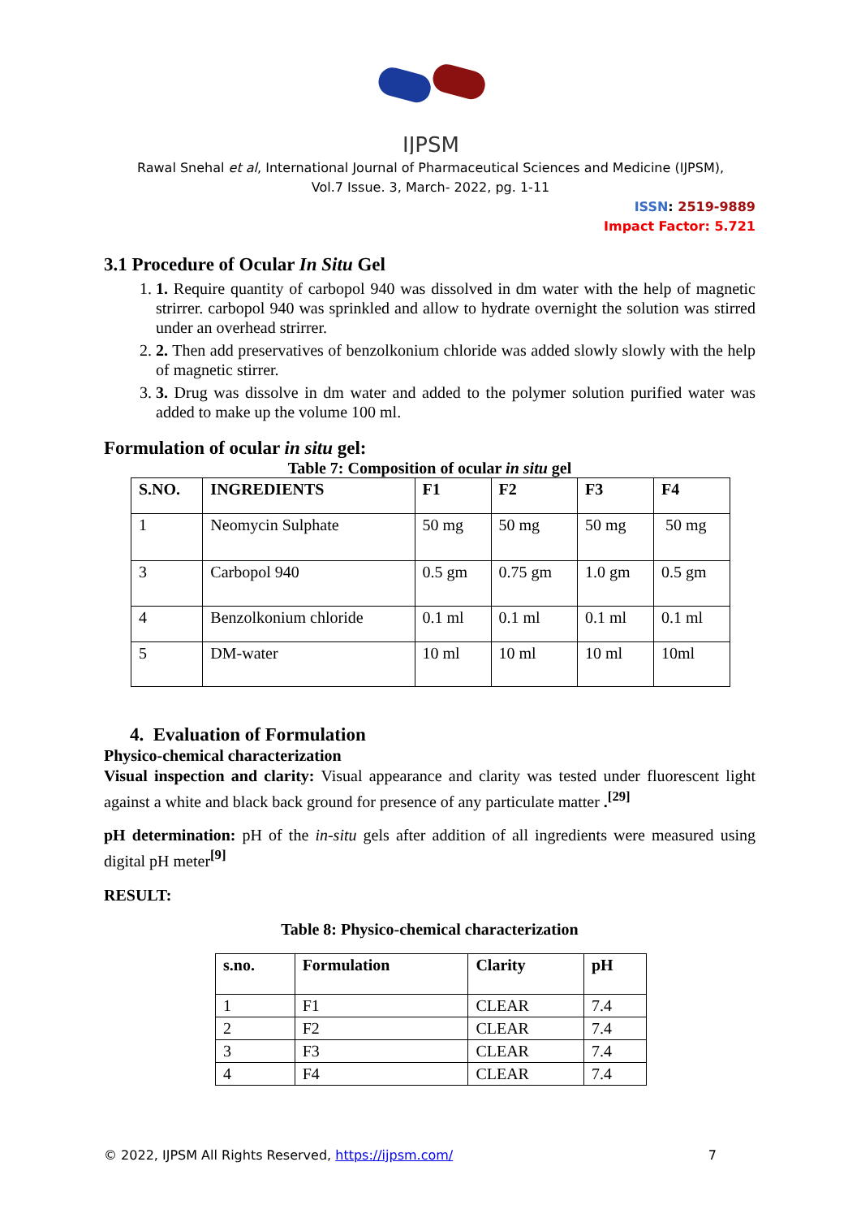IJPSM
Rawal Snehal et al, International Journal of Pharmaceutical Sciences and Medicine (IJPSM),
Vol.7 Issue. 3, March- 2022, pg. 1-11
ISSN: 2519-9889
Impact Factor: 5.721
3.1 Procedure of Ocular In Situ Gel
1. 1. Require quantity of carbopol 940 was dissolved in dm water with the help of magnetic strirrer. carbopol 940 was sprinkled and allow to hydrate overnight the solution was stirred under an overhead strirrer.
2. 2. Then add preservatives of benzolkonium chloride was added slowly slowly with the help of magnetic stirrer.
3. 3. Drug was dissolve in dm water and added to the polymer solution purified water was added to make up the volume 100 ml.
Formulation of ocular in situ gel:
Table 7: Composition of ocular in situ gel
| S.NO. | INGREDIENTS | F1 | F2 | F3 | F4 |
| --- | --- | --- | --- | --- | --- |
| 1 | Neomycin Sulphate | 50 mg | 50 mg | 50 mg | 50 mg |
| 3 | Carbopol 940 | 0.5 gm | 0.75 gm | 1.0 gm | 0.5 gm |
| 4 | Benzolkonium chloride | 0.1 ml | 0.1 ml | 0.1 ml | 0.1 ml |
| 5 | DM-water | 10 ml | 10 ml | 10 ml | 10ml |
4. Evaluation of Formulation
Physico-chemical characterization
Visual inspection and clarity: Visual appearance and clarity was tested under fluorescent light against a white and black back ground for presence of any particulate matter .<sup>[29]</sup>
pH determination: pH of the in-situ gels after addition of all ingredients were measured using digital pH meter<sup>[9]</sup>
RESULT:
Table 8: Physico-chemical characterization
| s.no. | Formulation | Clarity | pH |
| --- | --- | --- | --- |
| 1 | F1 | CLEAR | 7.4 |
| 2 | F2 | CLEAR | 7.4 |
| 3 | F3 | CLEAR | 7.4 |
| 4 | F4 | CLEAR | 7.4 |
© 2022, IJPSM All Rights Reserved, https://ijpsm.com/ 7